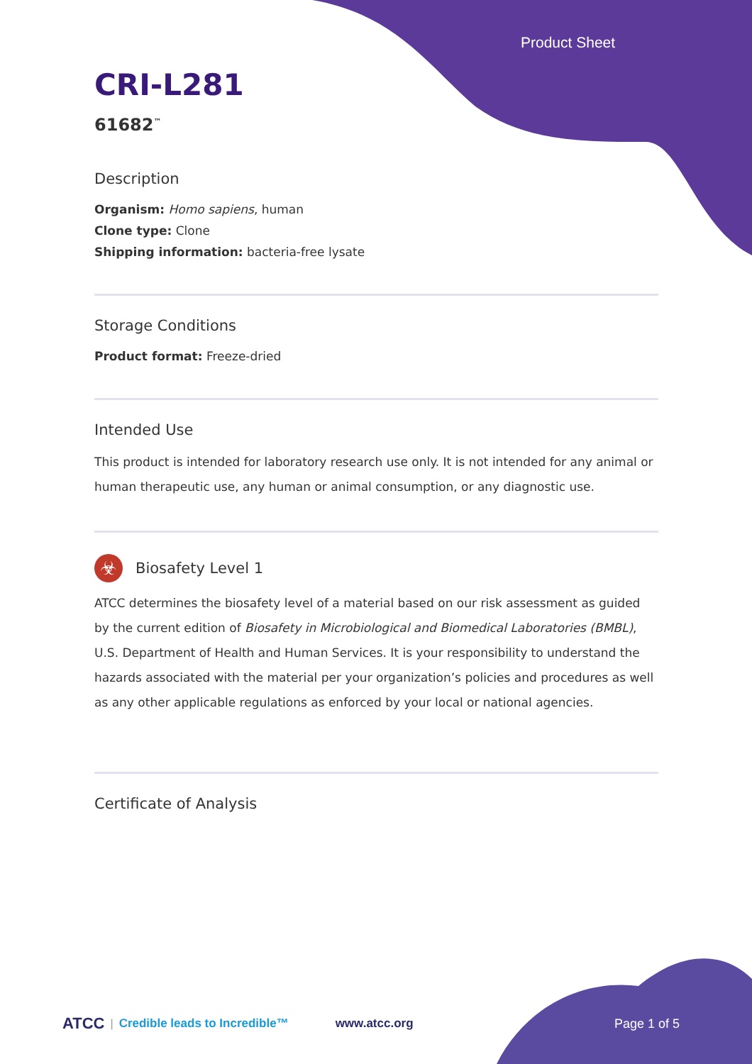Product Sheet
CRI-L281
61682<sup>™</sup>
Description
Organism: Homo sapiens, human
Clone type: Clone
Shipping information: bacteria-free lysate
Storage Conditions
Product format: Freeze-dried
Intended Use
This product is intended for laboratory research use only. It is not intended for any animal or human therapeutic use, any human or animal consumption, or any diagnostic use.
☣
Biosafety Level 1
ATCC determines the biosafety level of a material based on our risk assessment as guided by the current edition of Biosafety in Microbiological and Biomedical Laboratories (BMBL), U.S. Department of Health and Human Services. It is your responsibility to understand the hazards associated with the material per your organization’s policies and procedures as well as any other applicable regulations as enforced by your local or national agencies.
Certificate of Analysis
ATCC | Credible leads to Incredible™ www.atcc.org Page 1 of 5